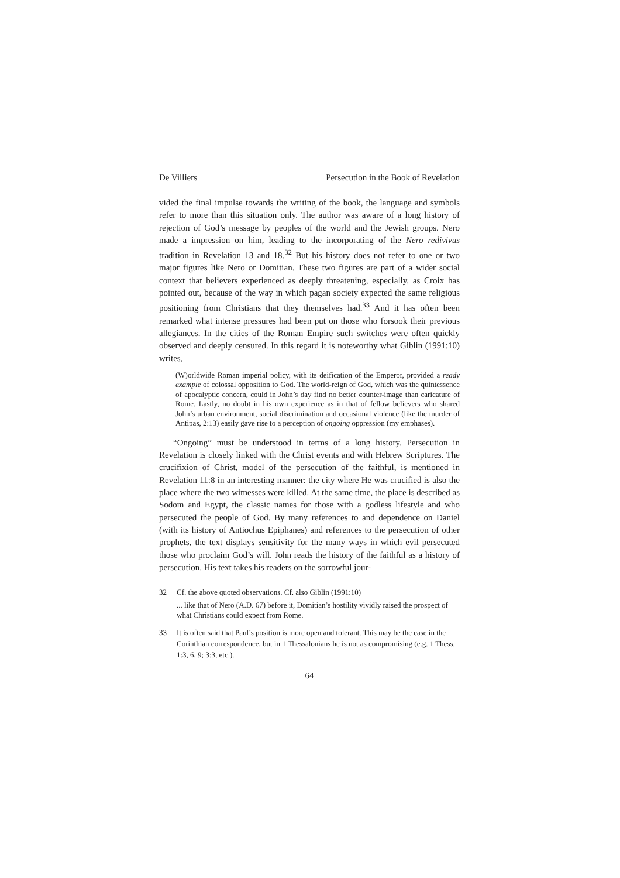De Villiers Persecution in the Book of Revelation
vided the final impulse towards the writing of the book, the language and symbols refer to more than this situation only. The author was aware of a long history of rejection of God’s message by peoples of the world and the Jewish groups. Nero made a impression on him, leading to the incorporating of the Nero redivivus tradition in Revelation 13 and 18.<sup>32</sup> But his history does not refer to one or two major figures like Nero or Domitian. These two figures are part of a wider social context that believers experienced as deeply threatening, especially, as Croix has pointed out, because of the way in which pagan society expected the same religious positioning from Christians that they themselves had.<sup>33</sup> And it has often been remarked what intense pressures had been put on those who forsook their previous allegiances. In the cities of the Roman Empire such switches were often quickly observed and deeply censured. In this regard it is noteworthy what Giblin (1991:10) writes,
(W)orldwide Roman imperial policy, with its deification of the Emperor, provided a ready example of colossal opposition to God. The world-reign of God, which was the quintessence of apocalyptic concern, could in John’s day find no better counter-image than caricature of Rome. Lastly, no doubt in his own experience as in that of fellow believers who shared John’s urban environment, social discrimination and occasional violence (like the murder of Antipas, 2:13) easily gave rise to a perception of ongoing oppression (my emphases).
“Ongoing” must be understood in terms of a long history. Persecution in Revelation is closely linked with the Christ events and with Hebrew Scriptures. The crucifixion of Christ, model of the persecution of the faithful, is mentioned in Revelation 11:8 in an interesting manner: the city where He was crucified is also the place where the two witnesses were killed. At the same time, the place is described as Sodom and Egypt, the classic names for those with a godless lifestyle and who persecuted the people of God. By many references to and dependence on Daniel (with its history of Antiochus Epiphanes) and references to the persecution of other prophets, the text displays sensitivity for the many ways in which evil persecuted those who proclaim God’s will. John reads the history of the faithful as a history of persecution. His text takes his readers on the sorrowful jour-
32 Cf. the above quoted observations. Cf. also Giblin (1991:10)
... like that of Nero (A.D. 67) before it, Domitian’s hostility vividly raised the prospect of what Christians could expect from Rome.
33 It is often said that Paul’s position is more open and tolerant. This may be the case in the Corinthian correspondence, but in 1 Thessalonians he is not as compromising (e.g. 1 Thess. 1:3, 6, 9; 3:3, etc.).
64